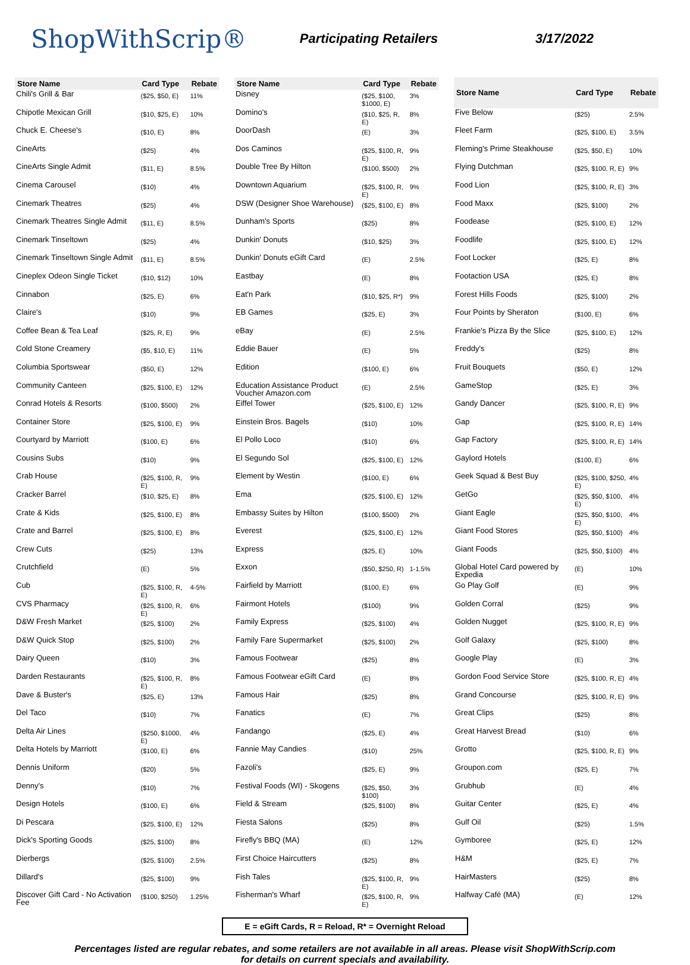ShopWithScrip®
Participating Retailers 3/17/2022
| Store Name | Card Type | Rebate |
| --- | --- | --- |
| Chili's Grill & Bar | ($25, $50, E) | 11% |
| Chipotle Mexican Grill | ($10, $25, E) | 10% |
| Chuck E. Cheese's | ($10, E) | 8% |
| CineArts | ($25) | 4% |
| CineArts Single Admit | ($11, E) | 8.5% |
| Cinema Carousel | ($10) | 4% |
| Cinemark Theatres | ($25) | 4% |
| Cinemark Theatres Single Admit | ($11, E) | 8.5% |
| Cinemark Tinseltown | ($25) | 4% |
| Cinemark Tinseltown Single Admit | ($11, E) | 8.5% |
| Cineplex Odeon Single Ticket | ($10, $12) | 10% |
| Cinnabon | ($25, E) | 6% |
| Claire's | ($10) | 9% |
| Coffee Bean & Tea Leaf | ($25, R, E) | 9% |
| Cold Stone Creamery | ($5, $10, E) | 11% |
| Columbia Sportswear | ($50, E) | 12% |
| Community Canteen | ($25, $100, E) | 12% |
| Conrad Hotels & Resorts | ($100, $500) | 2% |
| Container Store | ($25, $100, E) | 9% |
| Courtyard by Marriott | ($100, E) | 6% |
| Cousins Subs | ($10) | 9% |
| Crab House | ($25, $100, R, E) | 9% |
| Cracker Barrel | ($10, $25, E) | 8% |
| Crate & Kids | ($25, $100, E) | 8% |
| Crate and Barrel | ($25, $100, E) | 8% |
| Crew Cuts | ($25) | 13% |
| Crutchfield | (E) | 5% |
| Cub | ($25, $100, R, E) | 4-5% |
| CVS Pharmacy | ($25, $100, R, E) | 6% |
| D&W Fresh Market | ($25, $100) | 2% |
| D&W Quick Stop | ($25, $100) | 2% |
| Dairy Queen | ($10) | 3% |
| Darden Restaurants | ($25, $100, R, E) | 8% |
| Dave & Buster's | ($25, E) | 13% |
| Del Taco | ($10) | 7% |
| Delta Air Lines | ($250, $1000, E) | 4% |
| Delta Hotels by Marriott | ($100, E) | 6% |
| Dennis Uniform | ($20) | 5% |
| Denny's | ($10) | 7% |
| Design Hotels | ($100, E) | 6% |
| Di Pescara | ($25, $100, E) | 12% |
| Dick's Sporting Goods | ($25, $100) | 8% |
| Dierbergs | ($25, $100) | 2.5% |
| Dillard's | ($25, $100) | 9% |
| Discover Gift Card - No Activation Fee | ($100, $250) | 1.25% |
| Store Name | Card Type | Rebate |
| --- | --- | --- |
| Disney | ($25, $100, $1000, E) | 3% |
| Domino's | ($10, $25, R, E) | 8% |
| DoorDash | (E) | 3% |
| Dos Caminos | ($25, $100, R, E) | 9% |
| Double Tree By Hilton | ($100, $500) | 2% |
| Downtown Aquarium | ($25, $100, R, E) | 9% |
| DSW (Designer Shoe Warehouse) | ($25, $100, E) | 8% |
| Dunham's Sports | ($25) | 8% |
| Dunkin' Donuts | ($10, $25) | 3% |
| Dunkin' Donuts eGift Card | (E) | 2.5% |
| Eastbay | (E) | 8% |
| Eat'n Park | ($10, $25, R*) | 9% |
| EB Games | ($25, E) | 3% |
| eBay | (E) | 2.5% |
| Eddie Bauer | (E) | 5% |
| Edition | ($100, E) | 6% |
| Education Assistance Product Voucher Amazon.com | (E) | 2.5% |
| Eiffel Tower | ($25, $100, E) | 12% |
| Einstein Bros. Bagels | ($10) | 10% |
| El Pollo Loco | ($10) | 6% |
| El Segundo Sol | ($25, $100, E) | 12% |
| Element by Westin | ($100, E) | 6% |
| Ema | ($25, $100, E) | 12% |
| Embassy Suites by Hilton | ($100, $500) | 2% |
| Everest | ($25, $100, E) | 12% |
| Express | ($25, E) | 10% |
| Exxon | ($50, $250, R) | 1-1.5% |
| Fairfield by Marriott | ($100, E) | 6% |
| Fairmont Hotels | ($100) | 9% |
| Family Express | ($25, $100) | 4% |
| Family Fare Supermarket | ($25, $100) | 2% |
| Famous Footwear | ($25) | 8% |
| Famous Footwear eGift Card | (E) | 8% |
| Famous Hair | ($25) | 8% |
| Fanatics | (E) | 7% |
| Fandango | ($25, E) | 4% |
| Fannie May Candies | ($10) | 25% |
| Fazoli's | ($25, E) | 9% |
| Festival Foods (WI) - Skogens | ($25, $50, $100) | 3% |
| Field & Stream | ($25, $100) | 8% |
| Fiesta Salons | ($25) | 8% |
| Firefly's BBQ (MA) | (E) | 12% |
| First Choice Haircutters | ($25) | 8% |
| Fish Tales | ($25, $100, R, E) | 9% |
| Fisherman's Wharf | ($25, $100, R, E) | 9% |
| Store Name | Card Type | Rebate |
| --- | --- | --- |
| Five Below | ($25) | 2.5% |
| Fleet Farm | ($25, $100, E) | 3.5% |
| Fleming's Prime Steakhouse | ($25, $50, E) | 10% |
| Flying Dutchman | ($25, $100, R, E) | 9% |
| Food Lion | ($25, $100, R, E) | 3% |
| Food Maxx | ($25, $100) | 2% |
| Foodease | ($25, $100, E) | 12% |
| Foodlife | ($25, $100, E) | 12% |
| Foot Locker | ($25, E) | 8% |
| Footaction USA | ($25, E) | 8% |
| Forest Hills Foods | ($25, $100) | 2% |
| Four Points by Sheraton | ($100, E) | 6% |
| Frankie's Pizza By the Slice | ($25, $100, E) | 12% |
| Freddy's | ($25) | 8% |
| Fruit Bouquets | ($50, E) | 12% |
| GameStop | ($25, E) | 3% |
| Gandy Dancer | ($25, $100, R, E) | 9% |
| Gap | ($25, $100, R, E) | 14% |
| Gap Factory | ($25, $100, R, E) | 14% |
| Gaylord Hotels | ($100, E) | 6% |
| Geek Squad & Best Buy | ($25, $100, $250, E) | 4% |
| GetGo | ($25, $50, $100, E) | 4% |
| Giant Eagle | ($25, $50, $100, E) | 4% |
| Giant Food Stores | ($25, $50, $100) | 4% |
| Giant Foods | ($25, $50, $100) | 4% |
| Global Hotel Card powered by Expedia | (E) | 10% |
| Go Play Golf | (E) | 9% |
| Golden Corral | ($25) | 9% |
| Golden Nugget | ($25, $100, R, E) | 9% |
| Golf Galaxy | ($25, $100) | 8% |
| Google Play | (E) | 3% |
| Gordon Food Service Store | ($25, $100, R, E) | 4% |
| Grand Concourse | ($25, $100, R, E) | 9% |
| Great Clips | ($25) | 8% |
| Great Harvest Bread | ($10) | 6% |
| Grotto | ($25, $100, R, E) | 9% |
| Groupon.com | ($25, E) | 7% |
| Grubhub | (E) | 4% |
| Guitar Center | ($25, E) | 4% |
| Gulf Oil | ($25) | 1.5% |
| Gymboree | ($25, E) | 12% |
| H&M | ($25, E) | 7% |
| HairMasters | ($25) | 8% |
| Halfway Café (MA) | (E) | 12% |
E = eGift Cards, R = Reload, R* = Overnight Reload
Percentages listed are regular rebates, and some retailers are not available in all areas. Please visit ShopWithScrip.com
for details on current specials and availability.